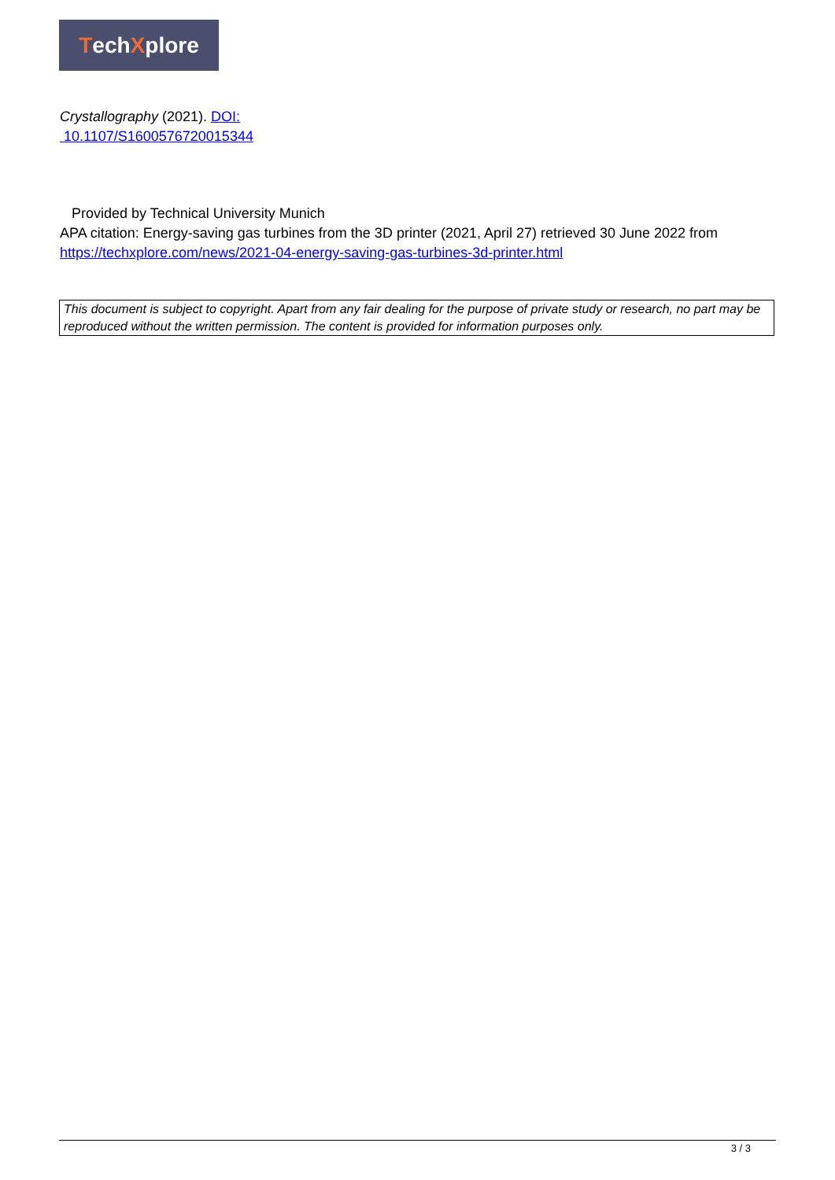Tech X plore
Crystallography (2021). DOI:
10.1107/S1600576720015344
Provided by Technical University Munich
APA citation: Energy-saving gas turbines from the 3D printer (2021, April 27) retrieved 30 June 2022 from https://techxplore.com/news/2021-04-energy-saving-gas-turbines-3d-printer.html
This document is subject to copyright. Apart from any fair dealing for the purpose of private study or research, no part may be reproduced without the written permission. The content is provided for information purposes only.
3 / 3